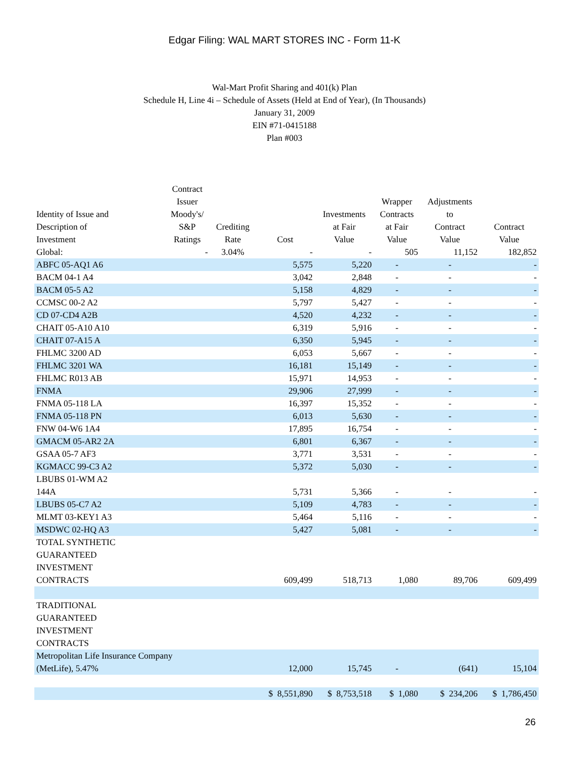Edgar Filing: WAL MART STORES INC - Form 11-K
Wal-Mart Profit Sharing and 401(k) Plan
Schedule H, Line 4i – Schedule of Assets (Held at End of Year), (In Thousands)
January 31, 2009
EIN #71-0415188
Plan #003
| Identity of Issue and Description of Investment | Contract Issuer Moody's/ S&P Ratings | Crediting Rate | Cost | Investments at Fair Value | Wrapper Contracts at Fair Value | Adjustments to Contract Value | Contract Value |
| --- | --- | --- | --- | --- | --- | --- | --- |
| Global: | - | 3.04% | - | - | 505 | 11,152 | 182,852 |
| ABFC 05-AQ1 A6 | | | 5,575 | 5,220 | - | - | - |
| BACM 04-1 A4 | | | 3,042 | 2,848 | - | - | - |
| BACM 05-5 A2 | | | 5,158 | 4,829 | - | - | - |
| CCMSC 00-2 A2 | | | 5,797 | 5,427 | - | - | - |
| CD 07-CD4 A2B | | | 4,520 | 4,232 | - | - | - |
| CHAIT 05-A10 A10 | | | 6,319 | 5,916 | - | - | - |
| CHAIT 07-A15 A | | | 6,350 | 5,945 | - | - | - |
| FHLMC 3200 AD | | | 6,053 | 5,667 | - | - | - |
| FHLMC 3201 WA | | | 16,181 | 15,149 | - | - | - |
| FHLMC R013 AB | | | 15,971 | 14,953 | - | - | - |
| FNMA | | | 29,906 | 27,999 | - | - | - |
| FNMA 05-118 LA | | | 16,397 | 15,352 | - | - | - |
| FNMA 05-118 PN | | | 6,013 | 5,630 | - | - | - |
| FNW 04-W6 1A4 | | | 17,895 | 16,754 | - | - | - |
| GMACM 05-AR2 2A | | | 6,801 | 6,367 | - | - | - |
| GSAA 05-7 AF3 | | | 3,771 | 3,531 | - | - | - |
| KGMACC 99-C3 A2 | | | 5,372 | 5,030 | - | - | - |
| LBUBS 01-WM A2 144A | | | 5,731 | 5,366 | - | - | - |
| LBUBS 05-C7 A2 | | | 5,109 | 4,783 | - | - | - |
| MLMT 03-KEY1 A3 | | | 5,464 | 5,116 | - | - | - |
| MSDWC 02-HQ A3 | | | 5,427 | 5,081 | - | - | - |
| TOTAL SYNTHETIC GUARANTEED INVESTMENT CONTRACTS | | | 609,499 | 518,713 | 1,080 | 89,706 | 609,499 |
| TRADITIONAL GUARANTEED INVESTMENT CONTRACTS | | | | | | | |
| Metropolitan Life Insurance Company (MetLife), 5.47% | | | 12,000 | 15,745 | - | (641) | 15,104 |
| | | | $ 8,551,890 | $ 8,753,518 | $ 1,080 | $ 234,206 | $ 1,786,450 |
26